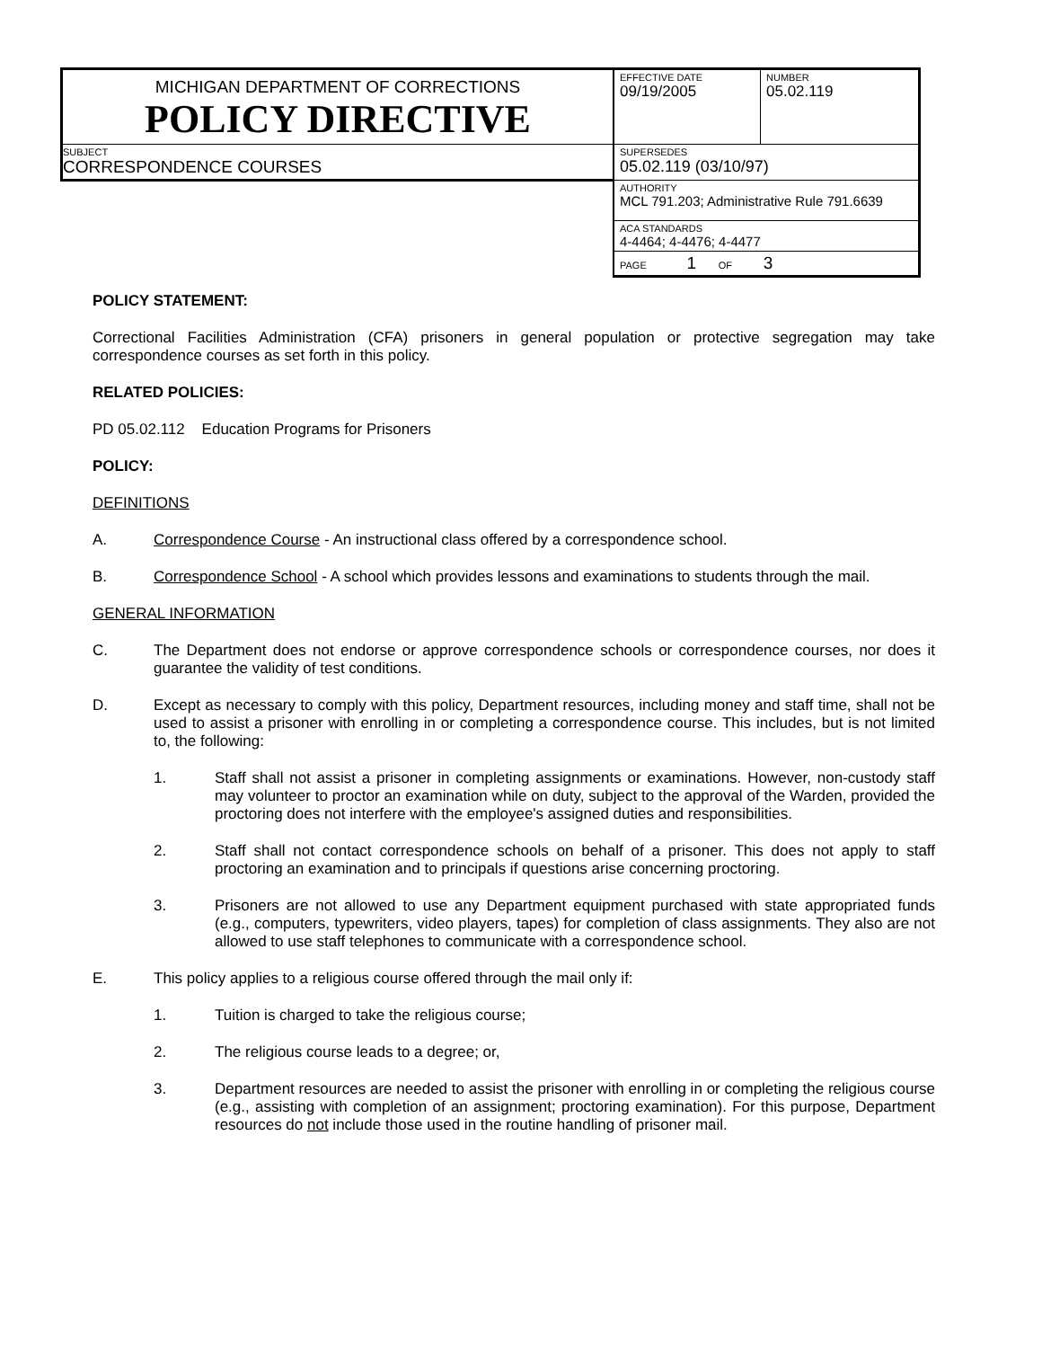| MICHIGAN DEPARTMENT OF CORRECTIONS POLICY DIRECTIVE | EFFECTIVE DATE 09/19/2005 | NUMBER 05.02.119 |
| SUBJECT CORRESPONDENCE COURSES | SUPERSEDES 05.02.119 (03/10/97) | |
| | AUTHORITY MCL 791.203; Administrative Rule 791.6639 | |
| | ACA STANDARDS 4-4464; 4-4476; 4-4477 | |
| | PAGE 1 OF 3 | |
POLICY STATEMENT:
Correctional Facilities Administration (CFA) prisoners in general population or protective segregation may take correspondence courses as set forth in this policy.
RELATED POLICIES:
PD 05.02.112 Education Programs for Prisoners
POLICY:
DEFINITIONS
A. Correspondence Course - An instructional class offered by a correspondence school.
B. Correspondence School - A school which provides lessons and examinations to students through the mail.
GENERAL INFORMATION
C. The Department does not endorse or approve correspondence schools or correspondence courses, nor does it guarantee the validity of test conditions.
D. Except as necessary to comply with this policy, Department resources, including money and staff time, shall not be used to assist a prisoner with enrolling in or completing a correspondence course. This includes, but is not limited to, the following:
1. Staff shall not assist a prisoner in completing assignments or examinations. However, non-custody staff may volunteer to proctor an examination while on duty, subject to the approval of the Warden, provided the proctoring does not interfere with the employee's assigned duties and responsibilities.
2. Staff shall not contact correspondence schools on behalf of a prisoner. This does not apply to staff proctoring an examination and to principals if questions arise concerning proctoring.
3. Prisoners are not allowed to use any Department equipment purchased with state appropriated funds (e.g., computers, typewriters, video players, tapes) for completion of class assignments. They also are not allowed to use staff telephones to communicate with a correspondence school.
E. This policy applies to a religious course offered through the mail only if:
1. Tuition is charged to take the religious course;
2. The religious course leads to a degree; or,
3. Department resources are needed to assist the prisoner with enrolling in or completing the religious course (e.g., assisting with completion of an assignment; proctoring examination). For this purpose, Department resources do not include those used in the routine handling of prisoner mail.